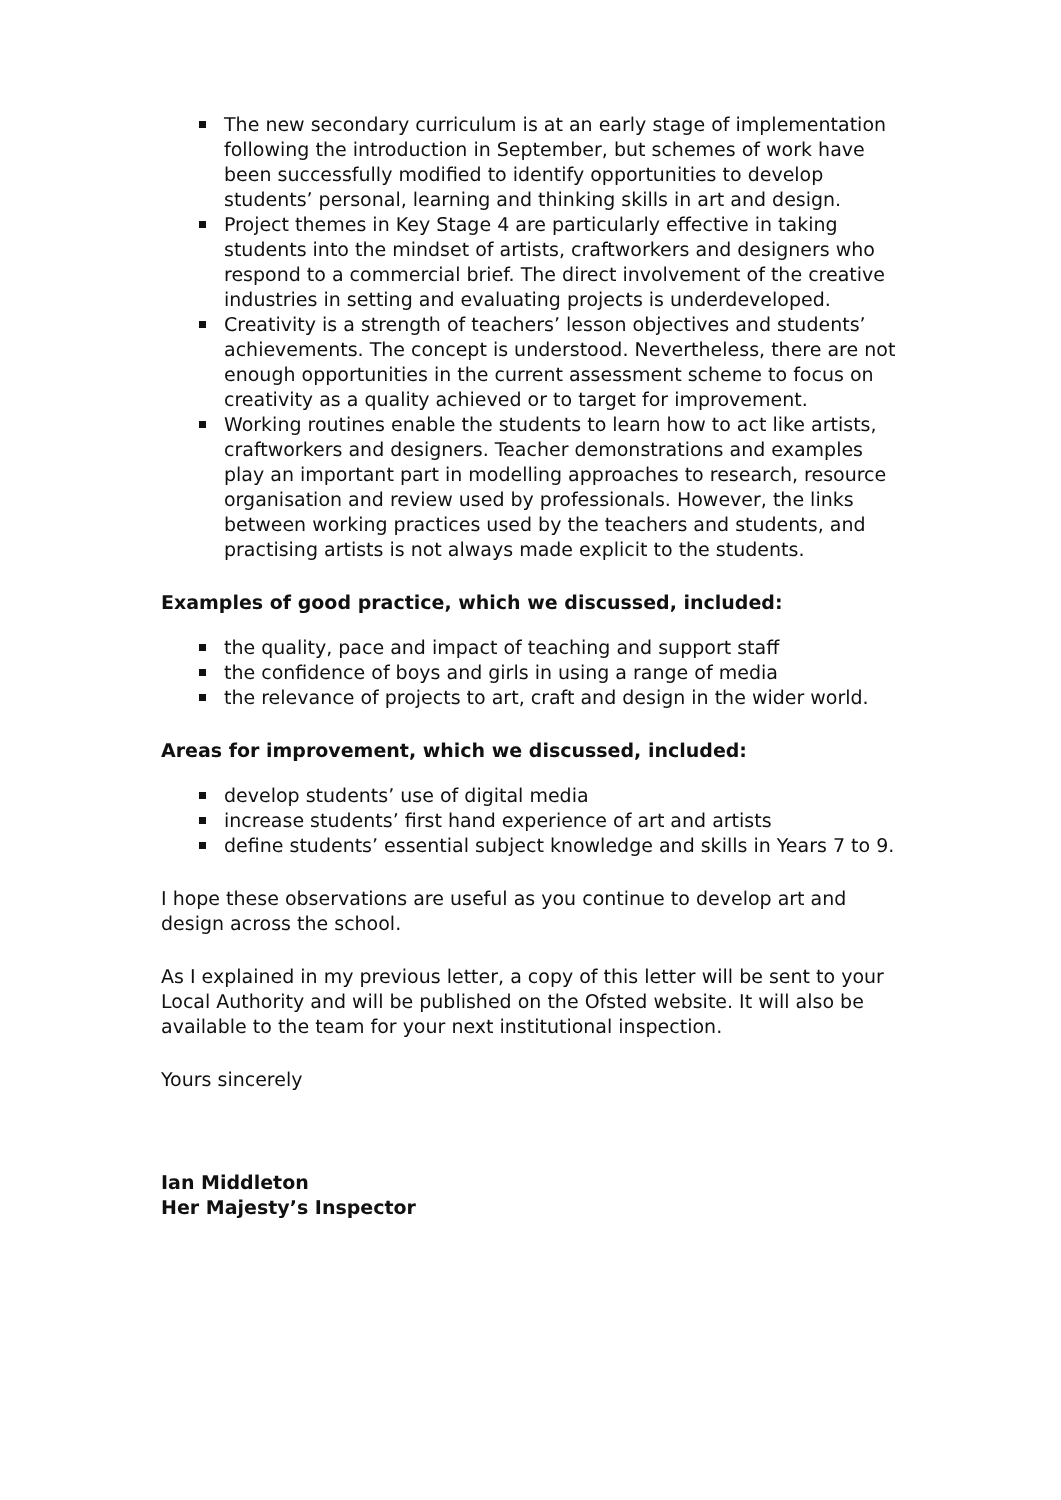The new secondary curriculum is at an early stage of implementation following the introduction in September, but schemes of work have been successfully modified to identify opportunities to develop students’ personal, learning and thinking skills in art and design.
Project themes in Key Stage 4 are particularly effective in taking students into the mindset of artists, craftworkers and designers who respond to a commercial brief. The direct involvement of the creative industries in setting and evaluating projects is underdeveloped.
Creativity is a strength of teachers’ lesson objectives and students’ achievements. The concept is understood. Nevertheless, there are not enough opportunities in the current assessment scheme to focus on creativity as a quality achieved or to target for improvement.
Working routines enable the students to learn how to act like artists, craftworkers and designers. Teacher demonstrations and examples play an important part in modelling approaches to research, resource organisation and review used by professionals. However, the links between working practices used by the teachers and students, and practising artists is not always made explicit to the students.
Examples of good practice, which we discussed, included:
the quality, pace and impact of teaching and support staff
the confidence of boys and girls in using a range of media
the relevance of projects to art, craft and design in the wider world.
Areas for improvement, which we discussed, included:
develop students’ use of digital media
increase students’ first hand experience of art and artists
define students’ essential subject knowledge and skills in Years 7 to 9.
I hope these observations are useful as you continue to develop art and design across the school.
As I explained in my previous letter, a copy of this letter will be sent to your Local Authority and will be published on the Ofsted website. It will also be available to the team for your next institutional inspection.
Yours sincerely
Ian Middleton
Her Majesty’s Inspector